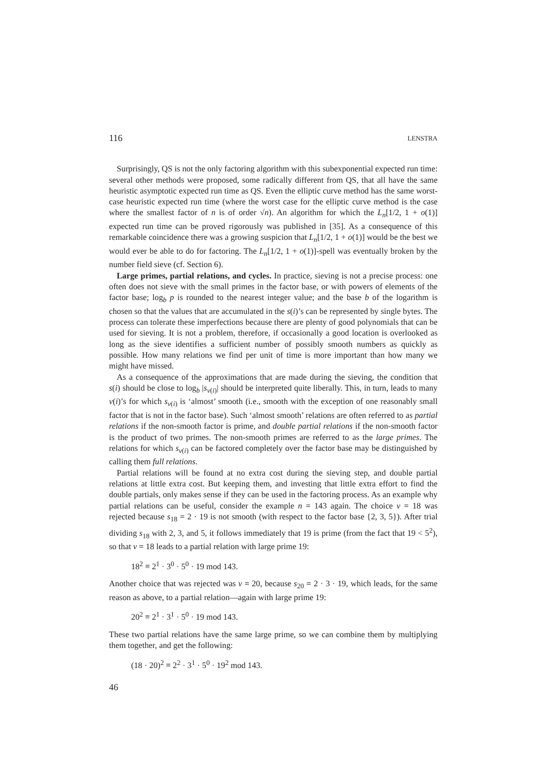116 LENSTRA
Surprisingly, QS is not the only factoring algorithm with this subexponential expected run time: several other methods were proposed, some radically different from QS, that all have the same heuristic asymptotic expected run time as QS. Even the elliptic curve method has the same worst-case heuristic expected run time (where the worst case for the elliptic curve method is the case where the smallest factor of n is of order √n). An algorithm for which the L<sub>n</sub>[1/2, 1 + o(1)] expected run time can be proved rigorously was published in [35]. As a consequence of this remarkable coincidence there was a growing suspicion that L<sub>n</sub>[1/2, 1 + o(1)] would be the best we would ever be able to do for factoring. The L<sub>n</sub>[1/2, 1 + o(1)]-spell was eventually broken by the number field sieve (cf. Section 6).
Large primes, partial relations, and cycles. In practice, sieving is not a precise process: one often does not sieve with the small primes in the factor base, or with powers of elements of the factor base; log<sub>b</sub> p is rounded to the nearest integer value; and the base b of the logarithm is chosen so that the values that are accumulated in the s(i)’s can be represented by single bytes. The process can tolerate these imperfections because there are plenty of good polynomials that can be used for sieving. It is not a problem, therefore, if occasionally a good location is overlooked as long as the sieve identifies a sufficient number of possibly smooth numbers as quickly as possible. How many relations we find per unit of time is more important than how many we might have missed.
As a consequence of the approximations that are made during the sieving, the condition that s(i) should be close to log<sub>b</sub> |s<sub>v(i)</sub>| should be interpreted quite liberally. This, in turn, leads to many v(i)’s for which s<sub>v(i)</sub> is ‘almost’ smooth (i.e., smooth with the exception of one reasonably small factor that is not in the factor base). Such ‘almost smooth’ relations are often referred to as partial relations if the non-smooth factor is prime, and double partial relations if the non-smooth factor is the product of two primes. The non-smooth primes are referred to as the large primes. The relations for which s<sub>v(i)</sub> can be factored completely over the factor base may be distinguished by calling them full relations.
Partial relations will be found at no extra cost during the sieving step, and double partial relations at little extra cost. But keeping them, and investing that little extra effort to find the double partials, only makes sense if they can be used in the factoring process. As an example why partial relations can be useful, consider the example n = 143 again. The choice v = 18 was rejected because s<sub>18</sub> = 2 · 19 is not smooth (with respect to the factor base {2, 3, 5}). After trial dividing s<sub>18</sub> with 2, 3, and 5, it follows immediately that 19 is prime (from the fact that 19 < 5<sup>2</sup>), so that v = 18 leads to a partial relation with large prime 19:
18<sup>2</sup> ≡ 2<sup>1</sup> · 3<sup>0</sup> · 5<sup>0</sup> · 19 mod 143.
Another choice that was rejected was v = 20, because s<sub>20</sub> = 2 · 3 · 19, which leads, for the same reason as above, to a partial relation—again with large prime 19:
20<sup>2</sup> ≡ 2<sup>1</sup> · 3<sup>1</sup> · 5<sup>0</sup> · 19 mod 143.
These two partial relations have the same large prime, so we can combine them by multiplying them together, and get the following:
(18 · 20)<sup>2</sup> ≡ 2<sup>2</sup> · 3<sup>1</sup> · 5<sup>0</sup> · 19<sup>2</sup> mod 143.
46